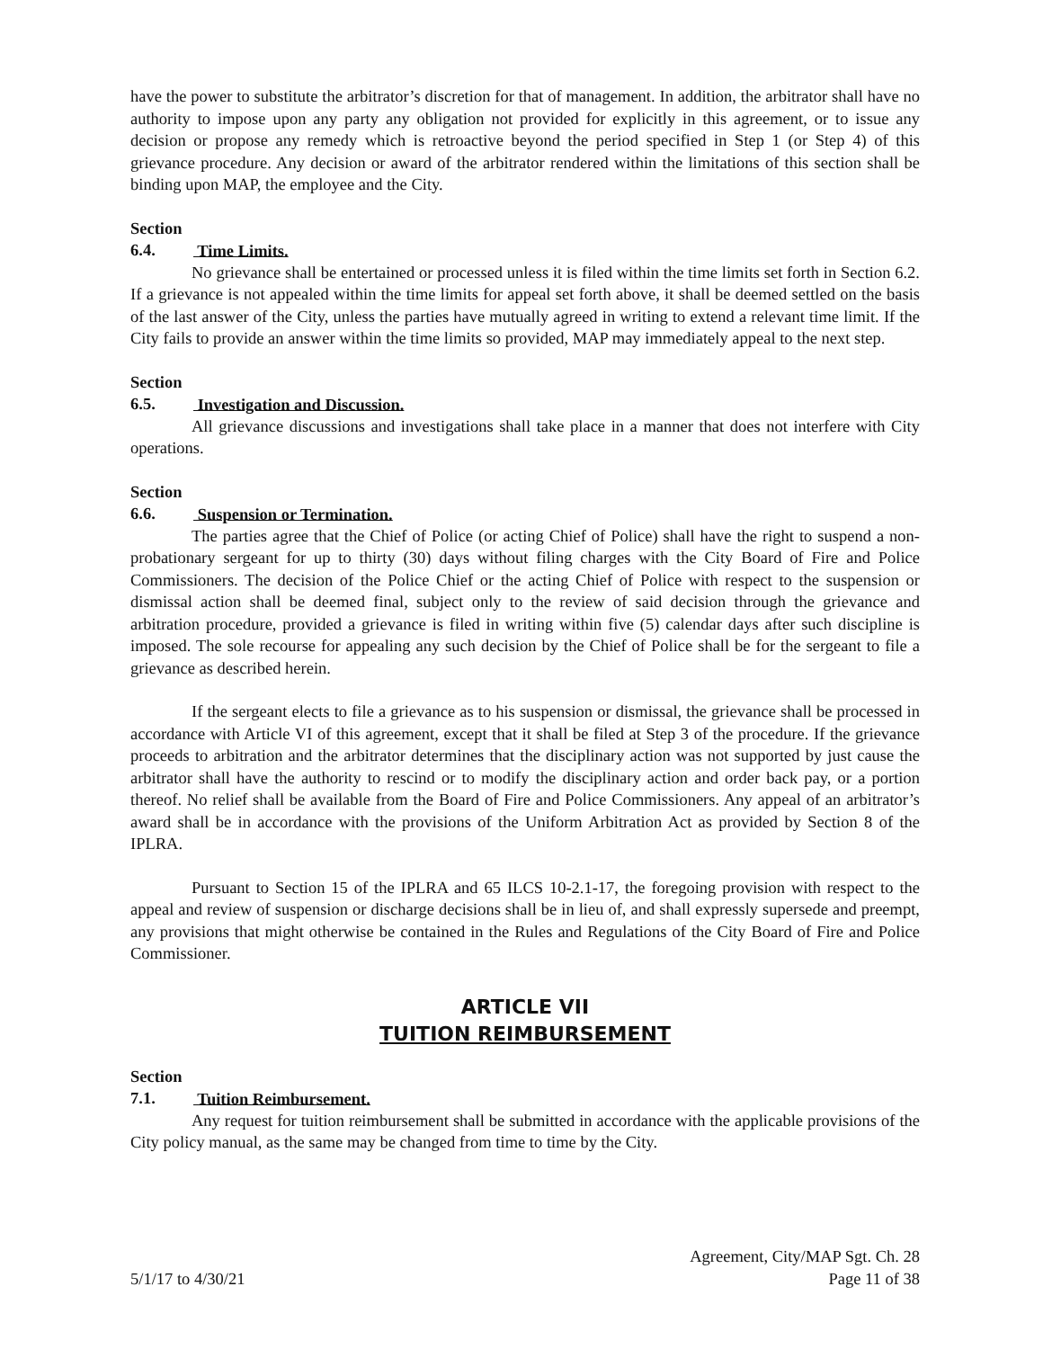have the power to substitute the arbitrator’s discretion for that of management. In addition, the arbitrator shall have no authority to impose upon any party any obligation not provided for explicitly in this agreement, or to issue any decision or propose any remedy which is retroactive beyond the period specified in Step 1 (or Step 4) of this grievance procedure. Any decision or award of the arbitrator rendered within the limitations of this section shall be binding upon MAP, the employee and the City.
Section 6.4. Time Limits.
No grievance shall be entertained or processed unless it is filed within the time limits set forth in Section 6.2. If a grievance is not appealed within the time limits for appeal set forth above, it shall be deemed settled on the basis of the last answer of the City, unless the parties have mutually agreed in writing to extend a relevant time limit. If the City fails to provide an answer within the time limits so provided, MAP may immediately appeal to the next step.
Section 6.5. Investigation and Discussion.
All grievance discussions and investigations shall take place in a manner that does not interfere with City operations.
Section 6.6. Suspension or Termination.
The parties agree that the Chief of Police (or acting Chief of Police) shall have the right to suspend a non-probationary sergeant for up to thirty (30) days without filing charges with the City Board of Fire and Police Commissioners. The decision of the Police Chief or the acting Chief of Police with respect to the suspension or dismissal action shall be deemed final, subject only to the review of said decision through the grievance and arbitration procedure, provided a grievance is filed in writing within five (5) calendar days after such discipline is imposed. The sole recourse for appealing any such decision by the Chief of Police shall be for the sergeant to file a grievance as described herein.
If the sergeant elects to file a grievance as to his suspension or dismissal, the grievance shall be processed in accordance with Article VI of this agreement, except that it shall be filed at Step 3 of the procedure. If the grievance proceeds to arbitration and the arbitrator determines that the disciplinary action was not supported by just cause the arbitrator shall have the authority to rescind or to modify the disciplinary action and order back pay, or a portion thereof. No relief shall be available from the Board of Fire and Police Commissioners. Any appeal of an arbitrator’s award shall be in accordance with the provisions of the Uniform Arbitration Act as provided by Section 8 of the IPLRA.
Pursuant to Section 15 of the IPLRA and 65 ILCS 10-2.1-17, the foregoing provision with respect to the appeal and review of suspension or discharge decisions shall be in lieu of, and shall expressly supersede and preempt, any provisions that might otherwise be contained in the Rules and Regulations of the City Board of Fire and Police Commissioner.
ARTICLE VII
TUITION REIMBURSEMENT
Section 7.1. Tuition Reimbursement.
Any request for tuition reimbursement shall be submitted in accordance with the applicable provisions of the City policy manual, as the same may be changed from time to time by the City.
Agreement, City/MAP Sgt. Ch. 28
5/1/17 to 4/30/21 Page 11 of 38